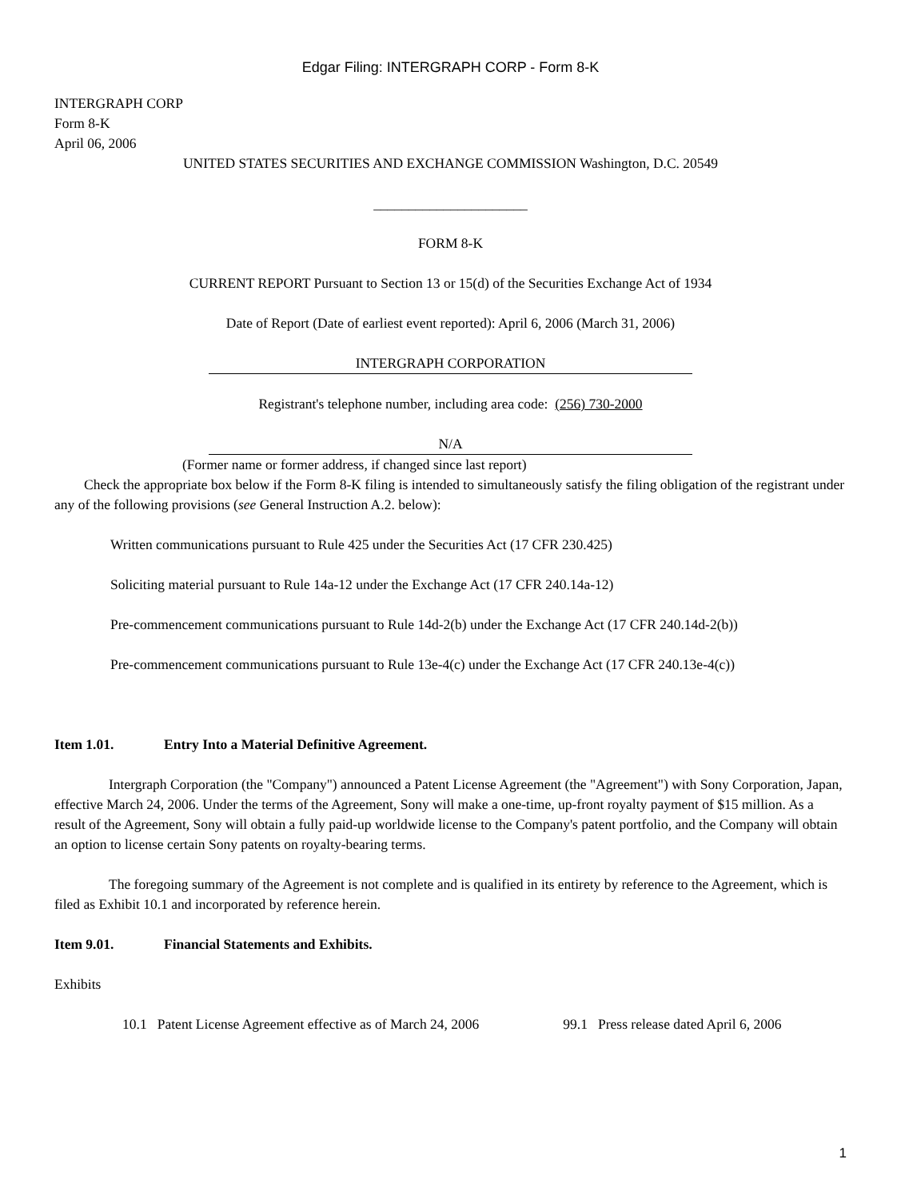Edgar Filing: INTERGRAPH CORP - Form 8-K
INTERGRAPH CORP
Form 8-K
April 06, 2006
UNITED STATES SECURITIES AND EXCHANGE COMMISSION Washington, D.C. 20549
______________________
FORM 8-K
CURRENT REPORT Pursuant to Section 13 or 15(d) of the Securities Exchange Act of 1934
Date of Report (Date of earliest event reported): April 6, 2006 (March 31, 2006)
INTERGRAPH CORPORATION
Registrant's telephone number, including area code: (256) 730-2000
N/A
(Former name or former address, if changed since last report)
Check the appropriate box below if the Form 8-K filing is intended to simultaneously satisfy the filing obligation of the registrant under any of the following provisions (see General Instruction A.2. below):
Written communications pursuant to Rule 425 under the Securities Act (17 CFR 230.425)
Soliciting material pursuant to Rule 14a-12 under the Exchange Act (17 CFR 240.14a-12)
Pre-commencement communications pursuant to Rule 14d-2(b) under the Exchange Act (17 CFR 240.14d-2(b))
Pre-commencement communications pursuant to Rule 13e-4(c) under the Exchange Act (17 CFR 240.13e-4(c))
Item 1.01. Entry Into a Material Definitive Agreement.
Intergraph Corporation (the "Company") announced a Patent License Agreement (the "Agreement") with Sony Corporation, Japan, effective March 24, 2006. Under the terms of the Agreement, Sony will make a one-time, up-front royalty payment of $15 million. As a result of the Agreement, Sony will obtain a fully paid-up worldwide license to the Company's patent portfolio, and the Company will obtain an option to license certain Sony patents on royalty-bearing terms.
The foregoing summary of the Agreement is not complete and is qualified in its entirety by reference to the Agreement, which is filed as Exhibit 10.1 and incorporated by reference herein.
Item 9.01. Financial Statements and Exhibits.
Exhibits
10.1 Patent License Agreement effective as of March 24, 2006 99.1 Press release dated April 6, 2006
1